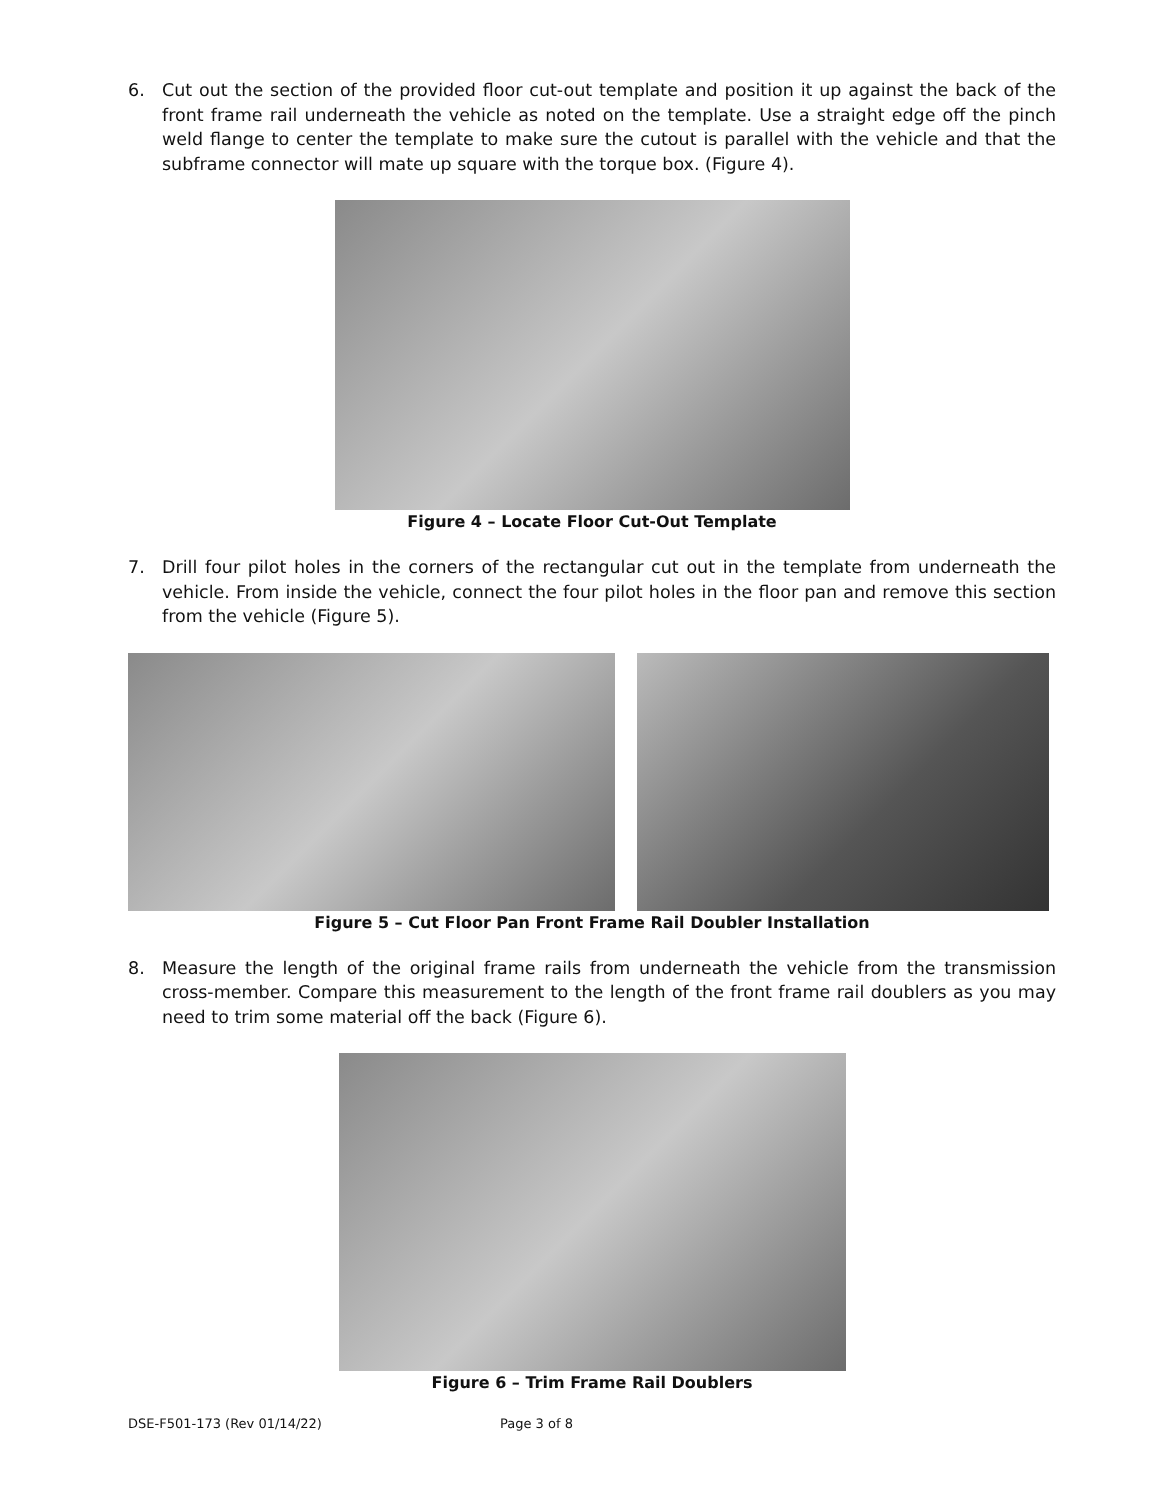6. Cut out the section of the provided floor cut-out template and position it up against the back of the front frame rail underneath the vehicle as noted on the template. Use a straight edge off the pinch weld flange to center the template to make sure the cutout is parallel with the vehicle and that the subframe connector will mate up square with the torque box. (Figure 4).
Figure 4 – Locate Floor Cut-Out Template
7. Drill four pilot holes in the corners of the rectangular cut out in the template from underneath the vehicle. From inside the vehicle, connect the four pilot holes in the floor pan and remove this section from the vehicle (Figure 5).
Figure 5 – Cut Floor Pan Front Frame Rail Doubler Installation
8. Measure the length of the original frame rails from underneath the vehicle from the transmission cross-member. Compare this measurement to the length of the front frame rail doublers as you may need to trim some material off the back (Figure 6).
Figure 6 – Trim Frame Rail Doublers
DSE-F501-173 (Rev 01/14/22) Page 3 of 8